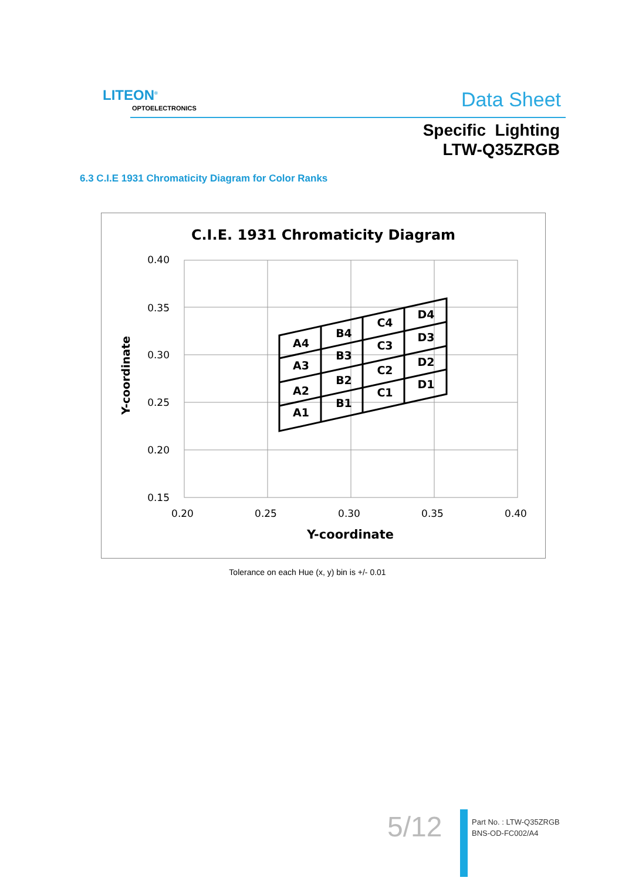LITEON<sup>®</sup>
OPTOELECTRONICS Data Sheet
Specific Lighting
LTW-Q35ZRGB
6.3 C.I.E 1931 Chromaticity Diagram for Color Ranks
C.I.E. 1931 Chromaticity Diagram
0.40
0.35
0.30
0.25
0.20
0.15
0.20
0.25
0.30
0.35
0.40
Y-coordinate
Y-coordinate
A4
A3
A2
A1
B4
B3
B2
B1
C4
C3
C2
C1
D4
D3
D2
D1
Tolerance on each Hue (x, y) bin is +/- 0.01
5/12
Part No. : LTW-Q35ZRGB
BNS-OD-FC002/A4